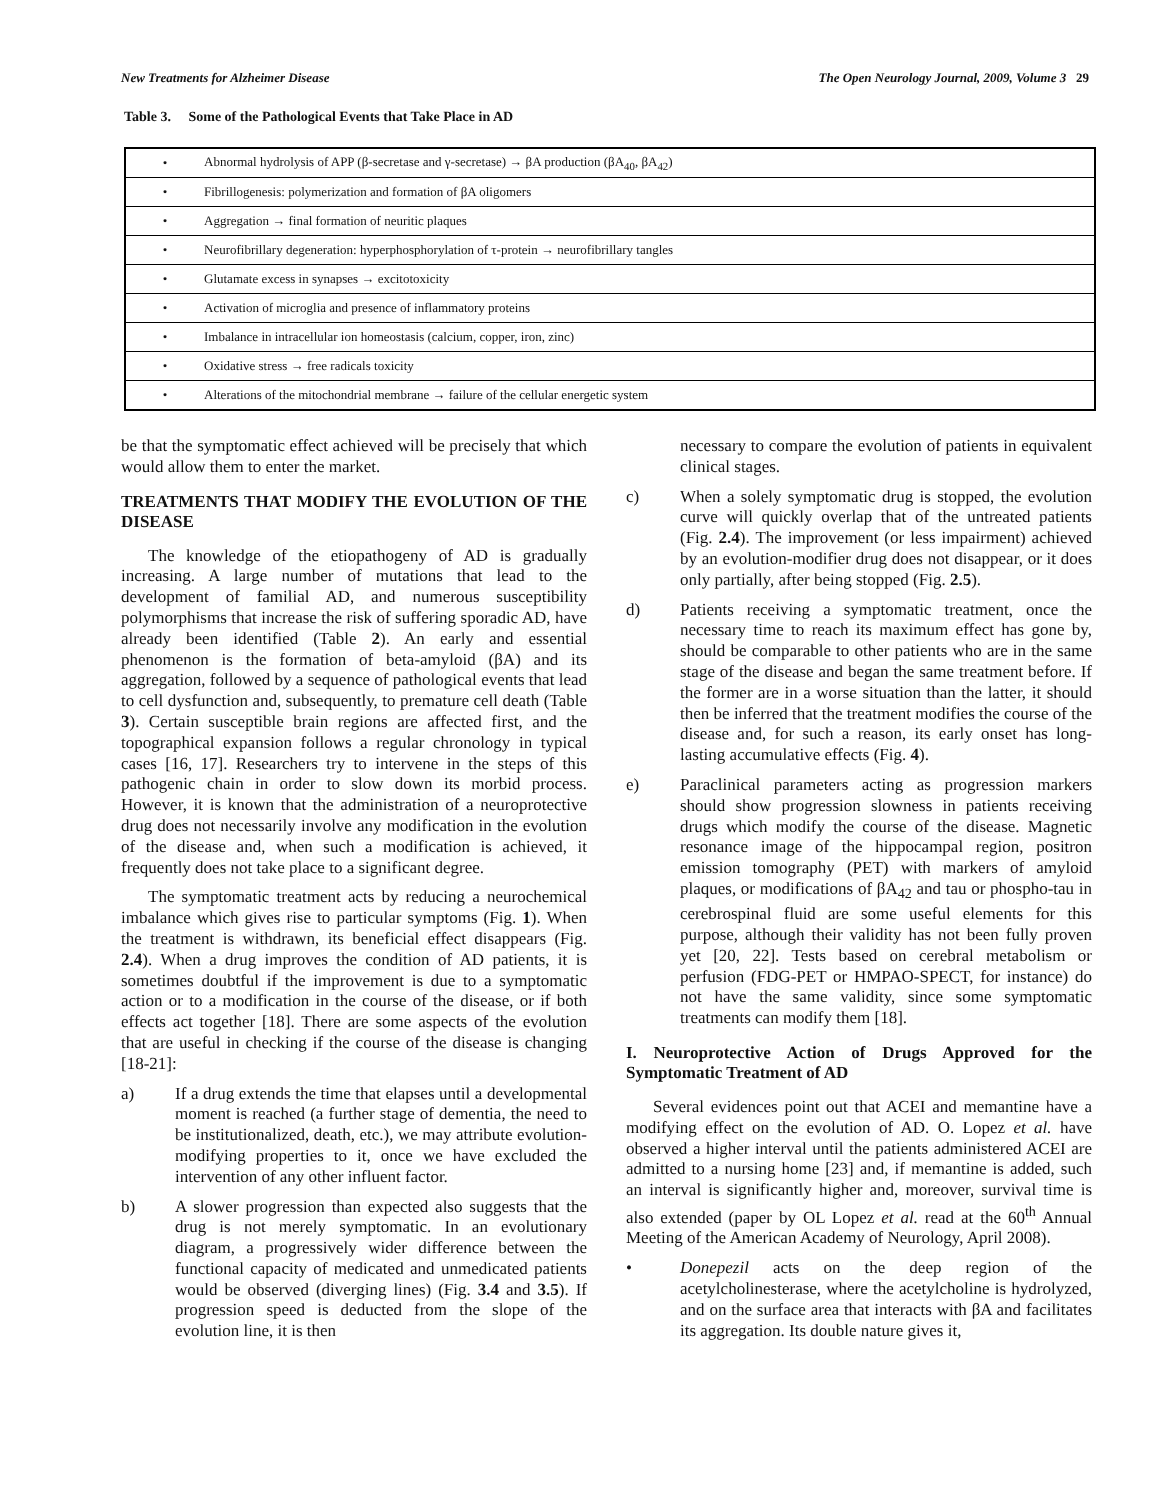New Treatments for Alzheimer Disease The Open Neurology Journal, 2009, Volume 3 29
Table 3. Some of the Pathological Events that Take Place in AD
| • | Abnormal hydrolysis of APP (β-secretase and γ-secretase) → βA production (βA<sub>40</sub>, βA<sub>42</sub>) |
| • | Fibrillogenesis: polymerization and formation of βA oligomers |
| • | Aggregation → final formation of neuritic plaques |
| • | Neurofibrillary degeneration: hyperphosphorylation of τ-protein → neurofibrillary tangles |
| • | Glutamate excess in synapses → excitotoxicity |
| • | Activation of microglia and presence of inflammatory proteins |
| • | Imbalance in intracellular ion homeostasis (calcium, copper, iron, zinc) |
| • | Oxidative stress → free radicals toxicity |
| • | Alterations of the mitochondrial membrane → failure of the cellular energetic system |
be that the symptomatic effect achieved will be precisely that which would allow them to enter the market.
TREATMENTS THAT MODIFY THE EVOLUTION OF THE DISEASE
The knowledge of the etiopathogeny of AD is gradually increasing. A large number of mutations that lead to the development of familial AD, and numerous susceptibility polymorphisms that increase the risk of suffering sporadic AD, have already been identified (Table 2). An early and essential phenomenon is the formation of beta-amyloid (βA) and its aggregation, followed by a sequence of pathological events that lead to cell dysfunction and, subsequently, to premature cell death (Table 3). Certain susceptible brain regions are affected first, and the topographical expansion follows a regular chronology in typical cases [16, 17]. Researchers try to intervene in the steps of this pathogenic chain in order to slow down its morbid process. However, it is known that the administration of a neuroprotective drug does not necessarily involve any modification in the evolution of the disease and, when such a modification is achieved, it frequently does not take place to a significant degree.
The symptomatic treatment acts by reducing a neurochemical imbalance which gives rise to particular symptoms (Fig. 1). When the treatment is withdrawn, its beneficial effect disappears (Fig. 2.4). When a drug improves the condition of AD patients, it is sometimes doubtful if the improvement is due to a symptomatic action or to a modification in the course of the disease, or if both effects act together [18]. There are some aspects of the evolution that are useful in checking if the course of the disease is changing [18-21]:
a) If a drug extends the time that elapses until a developmental moment is reached (a further stage of dementia, the need to be institutionalized, death, etc.), we may attribute evolution-modifying properties to it, once we have excluded the intervention of any other influent factor.
b) A slower progression than expected also suggests that the drug is not merely symptomatic. In an evolutionary diagram, a progressively wider difference between the functional capacity of medicated and unmedicated patients would be observed (diverging lines) (Fig. 3.4 and 3.5). If progression speed is deducted from the slope of the evolution line, it is then
necessary to compare the evolution of patients in equivalent clinical stages.
c) When a solely symptomatic drug is stopped, the evolution curve will quickly overlap that of the untreated patients (Fig. 2.4). The improvement (or less impairment) achieved by an evolution-modifier drug does not disappear, or it does only partially, after being stopped (Fig. 2.5).
d) Patients receiving a symptomatic treatment, once the necessary time to reach its maximum effect has gone by, should be comparable to other patients who are in the same stage of the disease and began the same treatment before. If the former are in a worse situation than the latter, it should then be inferred that the treatment modifies the course of the disease and, for such a reason, its early onset has long-lasting accumulative effects (Fig. 4).
e) Paraclinical parameters acting as progression markers should show progression slowness in patients receiving drugs which modify the course of the disease. Magnetic resonance image of the hippocampal region, positron emission tomography (PET) with markers of amyloid plaques, or modifications of βA<sub>42</sub> and tau or phospho-tau in cerebrospinal fluid are some useful elements for this purpose, although their validity has not been fully proven yet [20, 22]. Tests based on cerebral metabolism or perfusion (FDG-PET or HMPAO-SPECT, for instance) do not have the same validity, since some symptomatic treatments can modify them [18].
I. Neuroprotective Action of Drugs Approved for the Symptomatic Treatment of AD
Several evidences point out that ACEI and memantine have a modifying effect on the evolution of AD. O. Lopez et al. have observed a higher interval until the patients administered ACEI are admitted to a nursing home [23] and, if memantine is added, such an interval is significantly higher and, moreover, survival time is also extended (paper by OL Lopez et al. read at the 60<sup>th</sup> Annual Meeting of the American Academy of Neurology, April 2008).
• Donepezil acts on the deep region of the acetylcholinesterase, where the acetylcholine is hydrolyzed, and on the surface area that interacts with βA and facilitates its aggregation. Its double nature gives it,